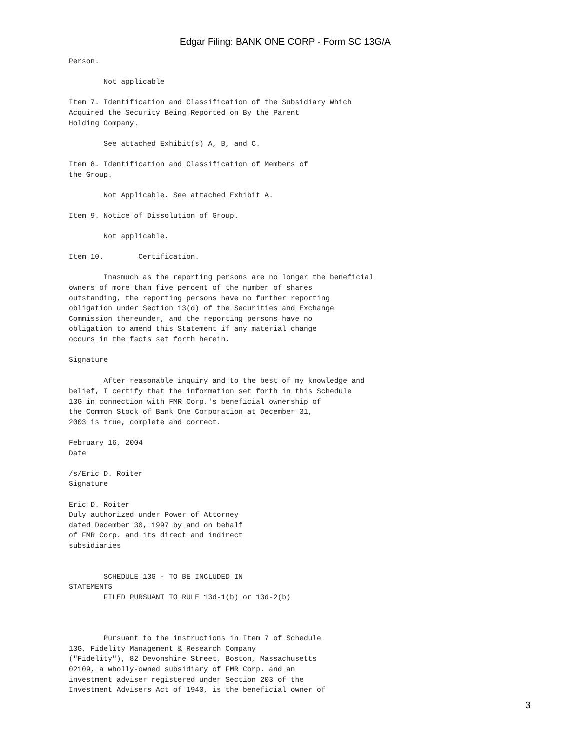Edgar Filing: BANK ONE CORP - Form SC 13G/A
Person.

        Not applicable

Item 7. Identification and Classification of the Subsidiary Which
Acquired the Security Being Reported on By the Parent
Holding Company.

        See attached Exhibit(s) A, B, and C.

Item 8. Identification and Classification of Members of
the Group.

        Not Applicable. See attached Exhibit A.

Item 9. Notice of Dissolution of Group.

        Not applicable.

Item 10.        Certification.

        Inasmuch as the reporting persons are no longer the beneficial
owners of more than five percent of the number of shares
outstanding, the reporting persons have no further reporting
obligation under Section 13(d) of the Securities and Exchange
Commission thereunder, and the reporting persons have no
obligation to amend this Statement if any material change
occurs in the facts set forth herein.

Signature

        After reasonable inquiry and to the best of my knowledge and
belief, I certify that the information set forth in this Schedule
13G in connection with FMR Corp.'s beneficial ownership of
the Common Stock of Bank One Corporation at December 31,
2003 is true, complete and correct.

February 16, 2004
Date

/s/Eric D. Roiter
Signature

Eric D. Roiter
Duly authorized under Power of Attorney
dated December 30, 1997 by and on behalf
of FMR Corp. and its direct and indirect
subsidiaries


        SCHEDULE 13G - TO BE INCLUDED IN
STATEMENTS
        FILED PURSUANT TO RULE 13d-1(b) or 13d-2(b)



        Pursuant to the instructions in Item 7 of Schedule
13G, Fidelity Management & Research Company
("Fidelity"), 82 Devonshire Street, Boston, Massachusetts
02109, a wholly-owned subsidiary of FMR Corp. and an
investment adviser registered under Section 203 of the
Investment Advisers Act of 1940, is the beneficial owner of
3